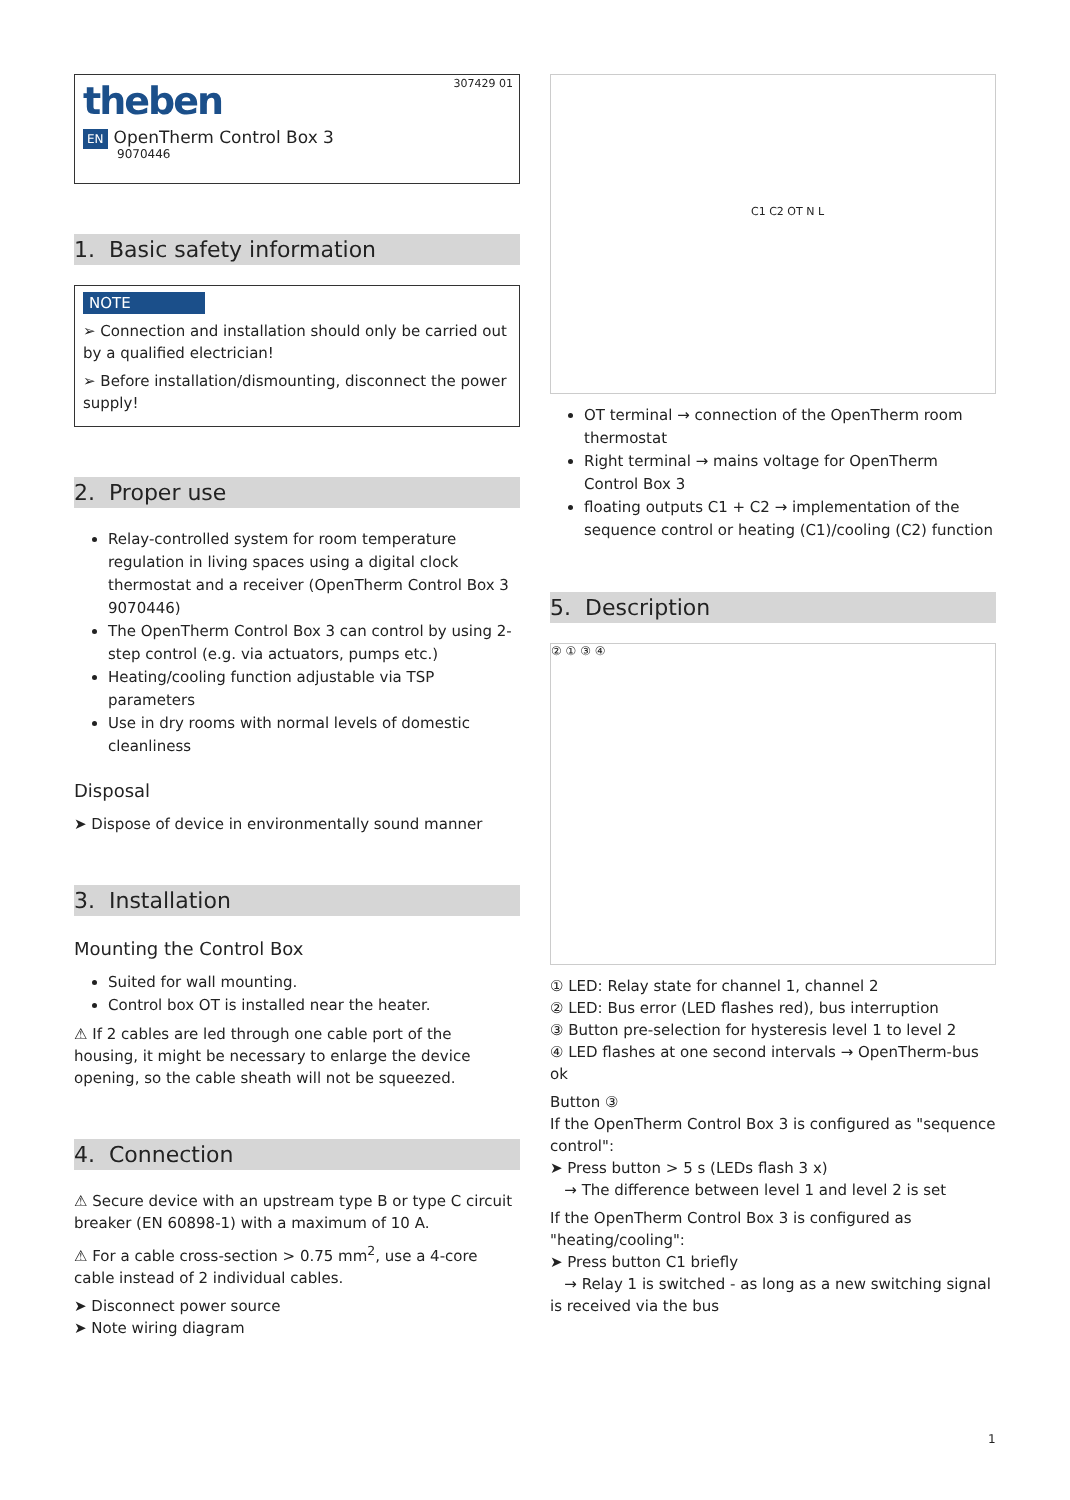307429 01
theben
EN OpenTherm Control Box 3
9070446
1. Basic safety information
NOTE
➢ Connection and installation should only be carried out by a qualified electrician!
➢ Before installation/dismounting, disconnect the power supply!
2. Proper use
Relay-controlled system for room temperature regulation in living spaces using a digital clock thermostat and a receiver (OpenTherm Control Box 3 9070446)
The OpenTherm Control Box 3 can control by using 2-step control (e.g. via actuators, pumps etc.)
Heating/cooling function adjustable via TSP parameters
Use in dry rooms with normal levels of domestic cleanliness
Disposal
➤ Dispose of device in environmentally sound manner
3. Installation
Mounting the Control Box
Suited for wall mounting.
Control box OT is installed near the heater.
⚠ If 2 cables are led through one cable port of the housing, it might be necessary to enlarge the device opening, so the cable sheath will not be squeezed.
4. Connection
⚠ Secure device with an upstream type B or type C circuit breaker (EN 60898-1) with a maximum of 10 A.
⚠ For a cable cross-section > 0.75 mm<sup>2</sup>, use a 4-core cable instead of 2 individual cables.
➤ Disconnect power source
➤ Note wiring diagram
C1 C2 OT N L
OT terminal → connection of the OpenTherm room thermostat
Right terminal → mains voltage for OpenTherm Control Box 3
floating outputs C1 + C2 → implementation of the sequence control or heating (C1)/cooling (C2) function
5. Description
② ① ③ ④
① LED: Relay state for channel 1, channel 2
② LED: Bus error (LED flashes red), bus interruption
③ Button pre-selection for hysteresis level 1 to level 2
④ LED flashes at one second intervals → OpenTherm-bus ok
Button ③
If the OpenTherm Control Box 3 is configured as "sequence control":
➤ Press button > 5 s (LEDs flash 3 x)
→ The difference between level 1 and level 2 is set
If the OpenTherm Control Box 3 is configured as "heating/cooling":
➤ Press button C1 briefly
→ Relay 1 is switched - as long as a new switching signal is received via the bus
1